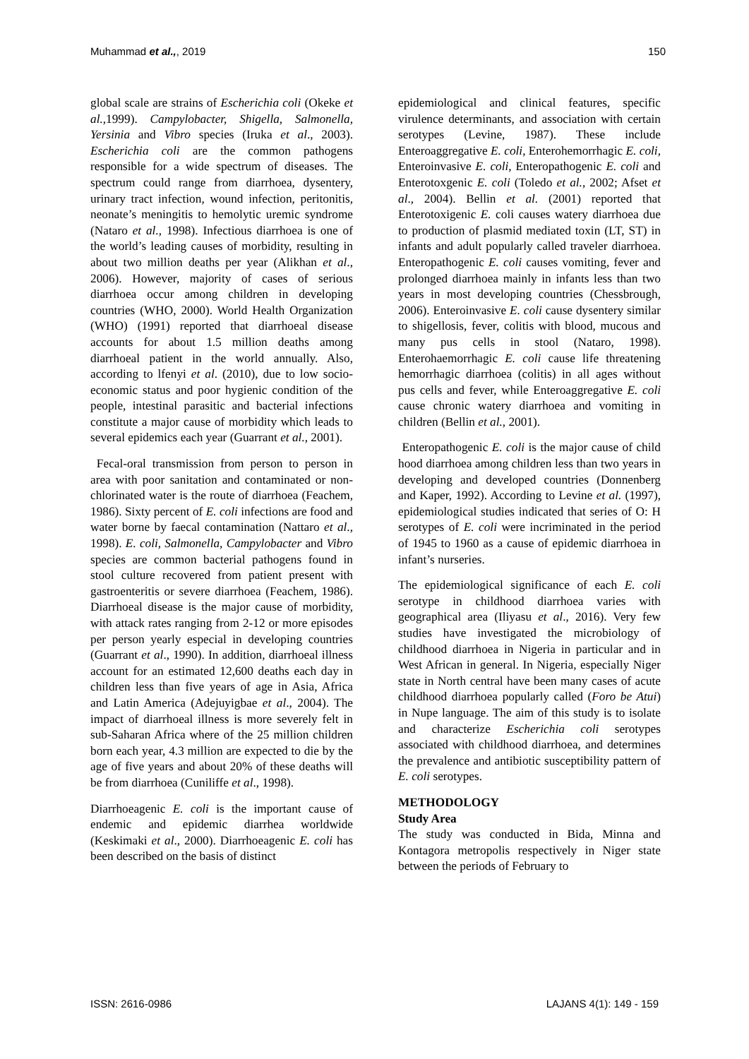Muhammad et al.,, 2019 150
global scale are strains of Escherichia coli (Okeke et al.,1999). Campylobacter, Shigella, Salmonella, Yersinia and Vibro species (Iruka et al., 2003). Escherichia coli are the common pathogens responsible for a wide spectrum of diseases. The spectrum could range from diarrhoea, dysentery, urinary tract infection, wound infection, peritonitis, neonate’s meningitis to hemolytic uremic syndrome (Nataro et al., 1998). Infectious diarrhoea is one of the world’s leading causes of morbidity, resulting in about two million deaths per year (Alikhan et al., 2006). However, majority of cases of serious diarrhoea occur among children in developing countries (WHO, 2000). World Health Organization (WHO) (1991) reported that diarrhoeal disease accounts for about 1.5 million deaths among diarrhoeal patient in the world annually. Also, according to lfenyi et al. (2010), due to low socio-economic status and poor hygienic condition of the people, intestinal parasitic and bacterial infections constitute a major cause of morbidity which leads to several epidemics each year (Guarrant et al., 2001).
Fecal-oral transmission from person to person in area with poor sanitation and contaminated or non-chlorinated water is the route of diarrhoea (Feachem, 1986). Sixty percent of E. coli infections are food and water borne by faecal contamination (Nattaro et al., 1998). E. coli, Salmonella, Campylobacter and Vibro species are common bacterial pathogens found in stool culture recovered from patient present with gastroenteritis or severe diarrhoea (Feachem, 1986). Diarrhoeal disease is the major cause of morbidity, with attack rates ranging from 2-12 or more episodes per person yearly especial in developing countries (Guarrant et al., 1990). In addition, diarrhoeal illness account for an estimated 12,600 deaths each day in children less than five years of age in Asia, Africa and Latin America (Adejuyigbae et al., 2004). The impact of diarrhoeal illness is more severely felt in sub-Saharan Africa where of the 25 million children born each year, 4.3 million are expected to die by the age of five years and about 20% of these deaths will be from diarrhoea (Cuniliffe et al., 1998).
Diarrhoeagenic E. coli is the important cause of endemic and epidemic diarrhea worldwide (Keskimaki et al., 2000). Diarrhoeagenic E. coli has been described on the basis of distinct
epidemiological and clinical features, specific virulence determinants, and association with certain serotypes (Levine, 1987). These include Enteroaggregative E. coli, Enterohemorrhagic E. coli, Enteroinvasive E. coli, Enteropathogenic E. coli and Enterotoxgenic E. coli (Toledo et al., 2002; Afset et al., 2004). Bellin et al. (2001) reported that Enterotoxigenic E. coli causes watery diarrhoea due to production of plasmid mediated toxin (LT, ST) in infants and adult popularly called traveler diarrhoea. Enteropathogenic E. coli causes vomiting, fever and prolonged diarrhoea mainly in infants less than two years in most developing countries (Chessbrough, 2006). Enteroinvasive E. coli cause dysentery similar to shigellosis, fever, colitis with blood, mucous and many pus cells in stool (Nataro, 1998). Enterohaemorrhagic E. coli cause life threatening hemorrhagic diarrhoea (colitis) in all ages without pus cells and fever, while Enteroaggregative E. coli cause chronic watery diarrhoea and vomiting in children (Bellin et al., 2001).
Enteropathogenic E. coli is the major cause of child hood diarrhoea among children less than two years in developing and developed countries (Donnenberg and Kaper, 1992). According to Levine et al. (1997), epidemiological studies indicated that series of O: H serotypes of E. coli were incriminated in the period of 1945 to 1960 as a cause of epidemic diarrhoea in infant’s nurseries.
The epidemiological significance of each E. coli serotype in childhood diarrhoea varies with geographical area (Iliyasu et al., 2016). Very few studies have investigated the microbiology of childhood diarrhoea in Nigeria in particular and in West African in general. In Nigeria, especially Niger state in North central have been many cases of acute childhood diarrhoea popularly called (Foro be Atui) in Nupe language. The aim of this study is to isolate and characterize Escherichia coli serotypes associated with childhood diarrhoea, and determines the prevalence and antibiotic susceptibility pattern of E. coli serotypes.
METHODOLOGY
Study Area
The study was conducted in Bida, Minna and Kontagora metropolis respectively in Niger state between the periods of February to
ISSN: 2616-0986 LAJANS 4(1): 149 - 159